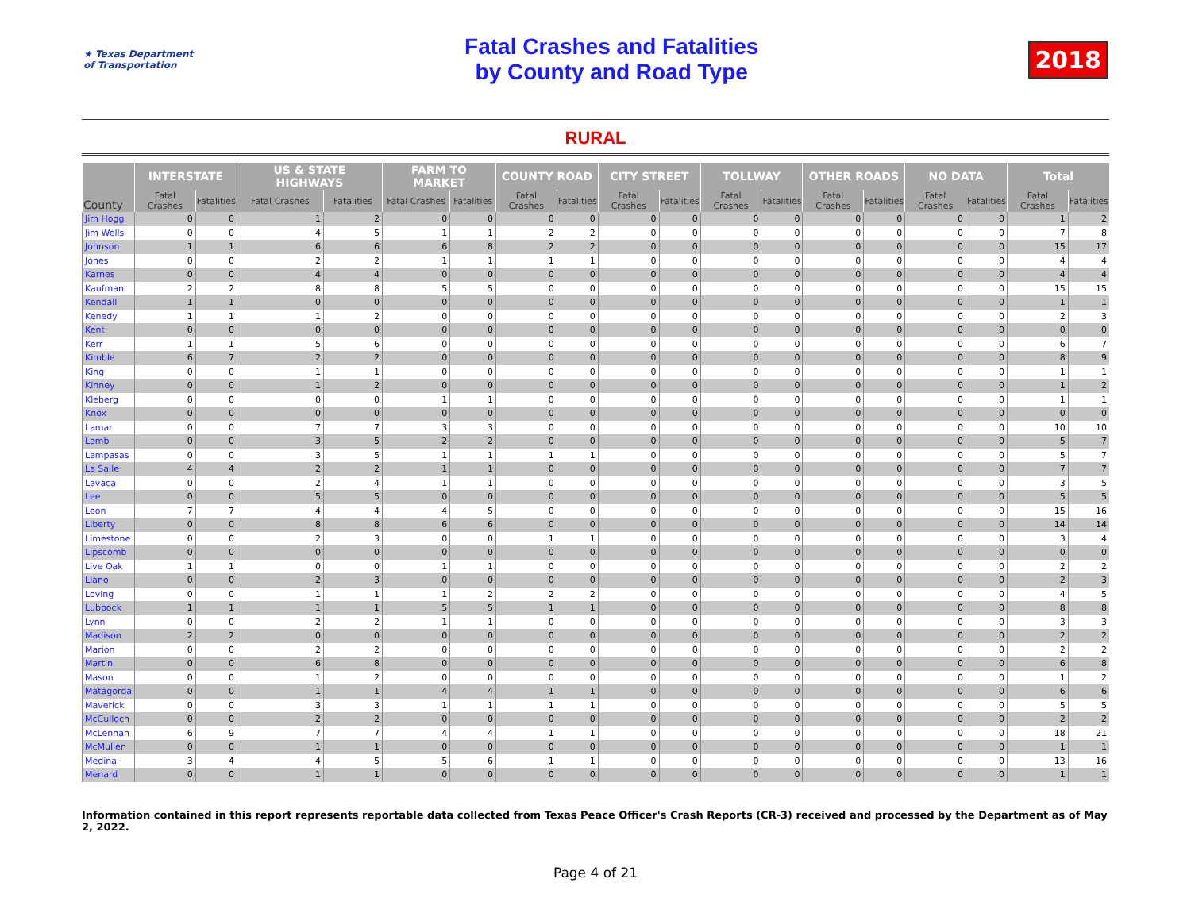★ Texas Department of Transportation
Fatal Crashes and Fatalities
by County and Road Type
2018
RURAL
| County | INTERSTATE | | US & STATE HIGHWAYS | | FARM TO MARKET | | COUNTY ROAD | | CITY STREET | | TOLLWAY | | OTHER ROADS | | NO DATA | | Total | |
| --- | --- | --- | --- | --- | --- | --- | --- | --- | --- | --- | --- | --- | --- | --- | --- | --- | --- | --- |
| | Fatal Crashes | Fatalities | Fatal Crashes | Fatalities | Fatal Crashes | Fatalities | Fatal Crashes | Fatalities | Fatal Crashes | Fatalities | Fatal Crashes | Fatalities | Fatal Crashes | Fatalities | Fatal Crashes | Fatalities | Fatal Crashes | Fatalities |
| Jim Hogg | 0 | 0 | 1 | 2 | 0 | 0 | 0 | 0 | 0 | 0 | 0 | 0 | 0 | 0 | 0 | 0 | 1 | 2 |
| Jim Wells | 0 | 0 | 4 | 5 | 1 | 1 | 2 | 2 | 0 | 0 | 0 | 0 | 0 | 0 | 0 | 0 | 7 | 8 |
| Johnson | 1 | 1 | 6 | 6 | 6 | 8 | 2 | 2 | 0 | 0 | 0 | 0 | 0 | 0 | 0 | 0 | 15 | 17 |
| Jones | 0 | 0 | 2 | 2 | 1 | 1 | 1 | 1 | 0 | 0 | 0 | 0 | 0 | 0 | 0 | 0 | 4 | 4 |
| Karnes | 0 | 0 | 4 | 4 | 0 | 0 | 0 | 0 | 0 | 0 | 0 | 0 | 0 | 0 | 0 | 0 | 4 | 4 |
| Kaufman | 2 | 2 | 8 | 8 | 5 | 5 | 0 | 0 | 0 | 0 | 0 | 0 | 0 | 0 | 0 | 0 | 15 | 15 |
| Kendall | 1 | 1 | 0 | 0 | 0 | 0 | 0 | 0 | 0 | 0 | 0 | 0 | 0 | 0 | 0 | 0 | 1 | 1 |
| Kenedy | 1 | 1 | 1 | 2 | 0 | 0 | 0 | 0 | 0 | 0 | 0 | 0 | 0 | 0 | 0 | 0 | 2 | 3 |
| Kent | 0 | 0 | 0 | 0 | 0 | 0 | 0 | 0 | 0 | 0 | 0 | 0 | 0 | 0 | 0 | 0 | 0 | 0 |
| Kerr | 1 | 1 | 5 | 6 | 0 | 0 | 0 | 0 | 0 | 0 | 0 | 0 | 0 | 0 | 0 | 0 | 6 | 7 |
| Kimble | 6 | 7 | 2 | 2 | 0 | 0 | 0 | 0 | 0 | 0 | 0 | 0 | 0 | 0 | 0 | 0 | 8 | 9 |
| King | 0 | 0 | 1 | 1 | 0 | 0 | 0 | 0 | 0 | 0 | 0 | 0 | 0 | 0 | 0 | 0 | 1 | 1 |
| Kinney | 0 | 0 | 1 | 2 | 0 | 0 | 0 | 0 | 0 | 0 | 0 | 0 | 0 | 0 | 0 | 0 | 1 | 2 |
| Kleberg | 0 | 0 | 0 | 0 | 1 | 1 | 0 | 0 | 0 | 0 | 0 | 0 | 0 | 0 | 0 | 0 | 1 | 1 |
| Knox | 0 | 0 | 0 | 0 | 0 | 0 | 0 | 0 | 0 | 0 | 0 | 0 | 0 | 0 | 0 | 0 | 0 | 0 |
| Lamar | 0 | 0 | 7 | 7 | 3 | 3 | 0 | 0 | 0 | 0 | 0 | 0 | 0 | 0 | 0 | 0 | 10 | 10 |
| Lamb | 0 | 0 | 3 | 5 | 2 | 2 | 0 | 0 | 0 | 0 | 0 | 0 | 0 | 0 | 0 | 0 | 5 | 7 |
| Lampasas | 0 | 0 | 3 | 5 | 1 | 1 | 1 | 1 | 0 | 0 | 0 | 0 | 0 | 0 | 0 | 0 | 5 | 7 |
| La Salle | 4 | 4 | 2 | 2 | 1 | 1 | 0 | 0 | 0 | 0 | 0 | 0 | 0 | 0 | 0 | 0 | 7 | 7 |
| Lavaca | 0 | 0 | 2 | 4 | 1 | 1 | 0 | 0 | 0 | 0 | 0 | 0 | 0 | 0 | 0 | 0 | 3 | 5 |
| Lee | 0 | 0 | 5 | 5 | 0 | 0 | 0 | 0 | 0 | 0 | 0 | 0 | 0 | 0 | 0 | 0 | 5 | 5 |
| Leon | 7 | 7 | 4 | 4 | 4 | 5 | 0 | 0 | 0 | 0 | 0 | 0 | 0 | 0 | 0 | 0 | 15 | 16 |
| Liberty | 0 | 0 | 8 | 8 | 6 | 6 | 0 | 0 | 0 | 0 | 0 | 0 | 0 | 0 | 0 | 0 | 14 | 14 |
| Limestone | 0 | 0 | 2 | 3 | 0 | 0 | 1 | 1 | 0 | 0 | 0 | 0 | 0 | 0 | 0 | 0 | 3 | 4 |
| Lipscomb | 0 | 0 | 0 | 0 | 0 | 0 | 0 | 0 | 0 | 0 | 0 | 0 | 0 | 0 | 0 | 0 | 0 | 0 |
| Live Oak | 1 | 1 | 0 | 0 | 1 | 1 | 0 | 0 | 0 | 0 | 0 | 0 | 0 | 0 | 0 | 0 | 2 | 2 |
| Llano | 0 | 0 | 2 | 3 | 0 | 0 | 0 | 0 | 0 | 0 | 0 | 0 | 0 | 0 | 0 | 0 | 2 | 3 |
| Loving | 0 | 0 | 1 | 1 | 1 | 2 | 2 | 2 | 0 | 0 | 0 | 0 | 0 | 0 | 0 | 0 | 4 | 5 |
| Lubbock | 1 | 1 | 1 | 1 | 5 | 5 | 1 | 1 | 0 | 0 | 0 | 0 | 0 | 0 | 0 | 0 | 8 | 8 |
| Lynn | 0 | 0 | 2 | 2 | 1 | 1 | 0 | 0 | 0 | 0 | 0 | 0 | 0 | 0 | 0 | 0 | 3 | 3 |
| Madison | 2 | 2 | 0 | 0 | 0 | 0 | 0 | 0 | 0 | 0 | 0 | 0 | 0 | 0 | 0 | 0 | 2 | 2 |
| Marion | 0 | 0 | 2 | 2 | 0 | 0 | 0 | 0 | 0 | 0 | 0 | 0 | 0 | 0 | 0 | 0 | 2 | 2 |
| Martin | 0 | 0 | 6 | 8 | 0 | 0 | 0 | 0 | 0 | 0 | 0 | 0 | 0 | 0 | 0 | 0 | 6 | 8 |
| Mason | 0 | 0 | 1 | 2 | 0 | 0 | 0 | 0 | 0 | 0 | 0 | 0 | 0 | 0 | 0 | 0 | 1 | 2 |
| Matagorda | 0 | 0 | 1 | 1 | 4 | 4 | 1 | 1 | 0 | 0 | 0 | 0 | 0 | 0 | 0 | 0 | 6 | 6 |
| Maverick | 0 | 0 | 3 | 3 | 1 | 1 | 1 | 1 | 0 | 0 | 0 | 0 | 0 | 0 | 0 | 0 | 5 | 5 |
| McCulloch | 0 | 0 | 2 | 2 | 0 | 0 | 0 | 0 | 0 | 0 | 0 | 0 | 0 | 0 | 0 | 0 | 2 | 2 |
| McLennan | 6 | 9 | 7 | 7 | 4 | 4 | 1 | 1 | 0 | 0 | 0 | 0 | 0 | 0 | 0 | 0 | 18 | 21 |
| McMullen | 0 | 0 | 1 | 1 | 0 | 0 | 0 | 0 | 0 | 0 | 0 | 0 | 0 | 0 | 0 | 0 | 1 | 1 |
| Medina | 3 | 4 | 4 | 5 | 5 | 6 | 1 | 1 | 0 | 0 | 0 | 0 | 0 | 0 | 0 | 0 | 13 | 16 |
| Menard | 0 | 0 | 1 | 1 | 0 | 0 | 0 | 0 | 0 | 0 | 0 | 0 | 0 | 0 | 0 | 0 | 1 | 1 |
Information contained in this report represents reportable data collected from Texas Peace Officer's Crash Reports (CR-3) received and processed by the Department as of May 2, 2022.
Page 4 of 21